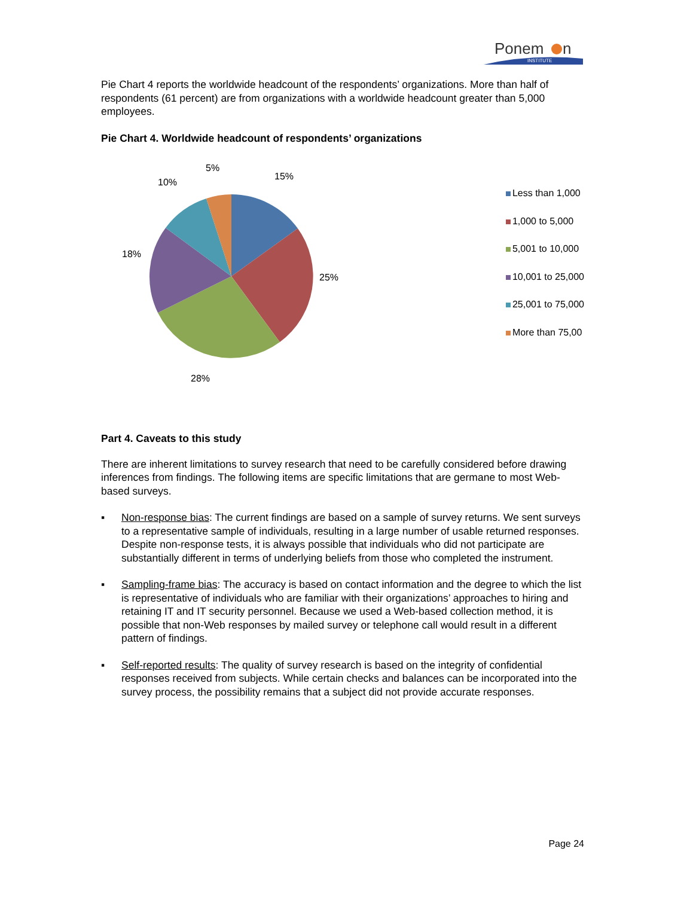Ponem
n
INSTITUTE
Pie Chart 4 reports the worldwide headcount of the respondents’ organizations. More than half of respondents (61 percent) are from organizations with a worldwide headcount greater than 5,000 employees.
Pie Chart 4. Worldwide headcount of respondents’ organizations
15%
25%
28%
18%
10%
5%
Less than 1,000
1,000 to 5,000
5,001 to 10,000
10,001 to 25,000
25,001 to 75,000
More than 75,00
Part 4. Caveats to this study
There are inherent limitations to survey research that need to be carefully considered before drawing inferences from findings. The following items are specific limitations that are germane to most Web-based surveys.
▪ Non-response bias: The current findings are based on a sample of survey returns. We sent surveys to a representative sample of individuals, resulting in a large number of usable returned responses. Despite non-response tests, it is always possible that individuals who did not participate are substantially different in terms of underlying beliefs from those who completed the instrument.
▪ Sampling-frame bias: The accuracy is based on contact information and the degree to which the list is representative of individuals who are familiar with their organizations’ approaches to hiring and retaining IT and IT security personnel. Because we used a Web-based collection method, it is possible that non-Web responses by mailed survey or telephone call would result in a different pattern of findings.
▪ Self-reported results: The quality of survey research is based on the integrity of confidential responses received from subjects. While certain checks and balances can be incorporated into the survey process, the possibility remains that a subject did not provide accurate responses.
Page 24